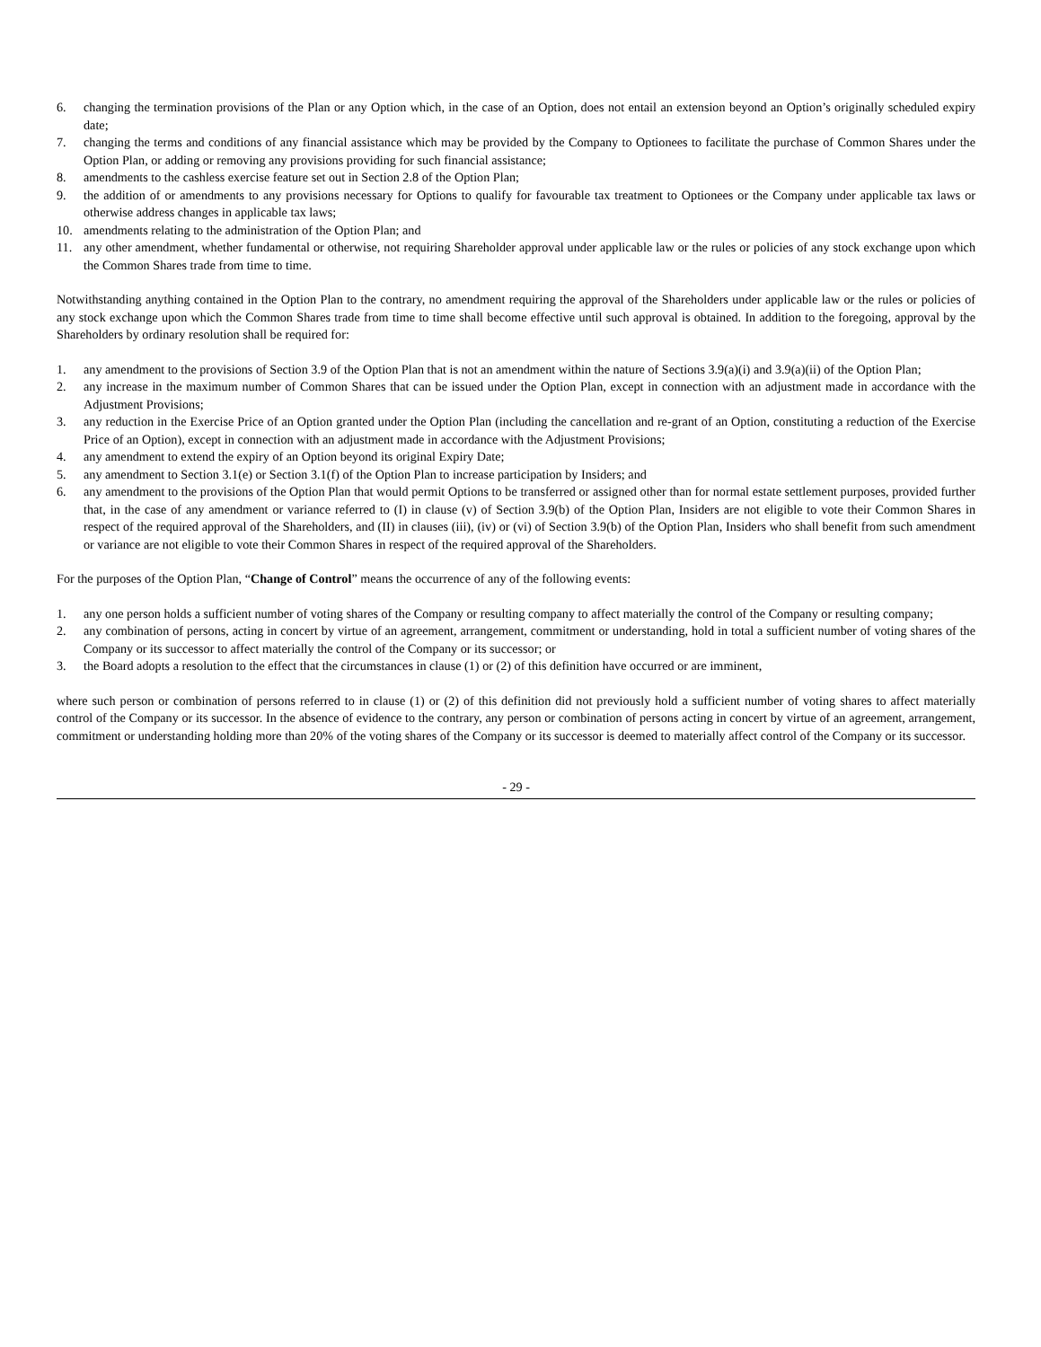6. changing the termination provisions of the Plan or any Option which, in the case of an Option, does not entail an extension beyond an Option’s originally scheduled expiry date;
7. changing the terms and conditions of any financial assistance which may be provided by the Company to Optionees to facilitate the purchase of Common Shares under the Option Plan, or adding or removing any provisions providing for such financial assistance;
8. amendments to the cashless exercise feature set out in Section 2.8 of the Option Plan;
9. the addition of or amendments to any provisions necessary for Options to qualify for favourable tax treatment to Optionees or the Company under applicable tax laws or otherwise address changes in applicable tax laws;
10. amendments relating to the administration of the Option Plan; and
11. any other amendment, whether fundamental or otherwise, not requiring Shareholder approval under applicable law or the rules or policies of any stock exchange upon which the Common Shares trade from time to time.
Notwithstanding anything contained in the Option Plan to the contrary, no amendment requiring the approval of the Shareholders under applicable law or the rules or policies of any stock exchange upon which the Common Shares trade from time to time shall become effective until such approval is obtained. In addition to the foregoing, approval by the Shareholders by ordinary resolution shall be required for:
1. any amendment to the provisions of Section 3.9 of the Option Plan that is not an amendment within the nature of Sections 3.9(a)(i) and 3.9(a)(ii) of the Option Plan;
2. any increase in the maximum number of Common Shares that can be issued under the Option Plan, except in connection with an adjustment made in accordance with the Adjustment Provisions;
3. any reduction in the Exercise Price of an Option granted under the Option Plan (including the cancellation and re-grant of an Option, constituting a reduction of the Exercise Price of an Option), except in connection with an adjustment made in accordance with the Adjustment Provisions;
4. any amendment to extend the expiry of an Option beyond its original Expiry Date;
5. any amendment to Section 3.1(e) or Section 3.1(f) of the Option Plan to increase participation by Insiders; and
6. any amendment to the provisions of the Option Plan that would permit Options to be transferred or assigned other than for normal estate settlement purposes, provided further that, in the case of any amendment or variance referred to (I) in clause (v) of Section 3.9(b) of the Option Plan, Insiders are not eligible to vote their Common Shares in respect of the required approval of the Shareholders, and (II) in clauses (iii), (iv) or (vi) of Section 3.9(b) of the Option Plan, Insiders who shall benefit from such amendment or variance are not eligible to vote their Common Shares in respect of the required approval of the Shareholders.
For the purposes of the Option Plan, “Change of Control” means the occurrence of any of the following events:
1. any one person holds a sufficient number of voting shares of the Company or resulting company to affect materially the control of the Company or resulting company;
2. any combination of persons, acting in concert by virtue of an agreement, arrangement, commitment or understanding, hold in total a sufficient number of voting shares of the Company or its successor to affect materially the control of the Company or its successor; or
3. the Board adopts a resolution to the effect that the circumstances in clause (1) or (2) of this definition have occurred or are imminent,
where such person or combination of persons referred to in clause (1) or (2) of this definition did not previously hold a sufficient number of voting shares to affect materially control of the Company or its successor. In the absence of evidence to the contrary, any person or combination of persons acting in concert by virtue of an agreement, arrangement, commitment or understanding holding more than 20% of the voting shares of the Company or its successor is deemed to materially affect control of the Company or its successor.
- 29 -